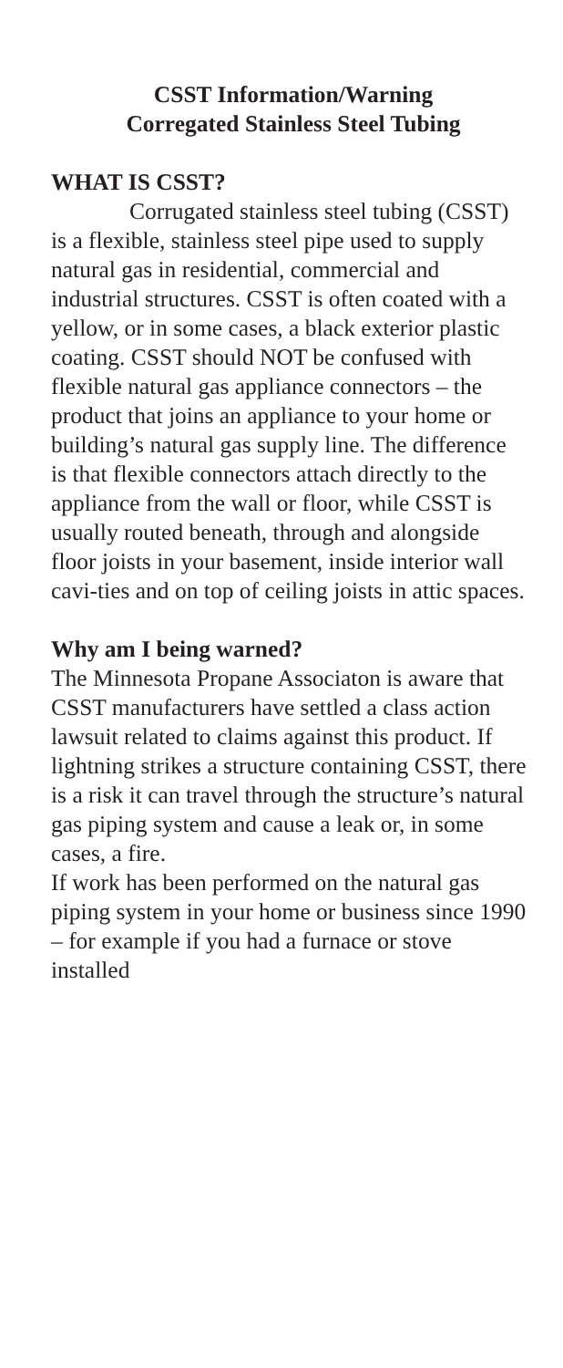CSST Information/Warning
Corregated Stainless Steel Tubing
WHAT IS CSST?
Corrugated stainless steel tubing (CSST) is a flexible, stainless steel pipe used to supply natural gas in residential, commercial and industrial structures. CSST is often coated with a yellow, or in some cases, a black exterior plastic coating. CSST should NOT be confused with flexible natural gas appliance connectors – the product that joins an appliance to your home or building’s natural gas supply line. The difference is that flexible connectors attach directly to the appliance from the wall or floor, while CSST is usually routed beneath, through and alongside floor joists in your basement, inside interior wall cavi-ties and on top of ceiling joists in attic spaces.
Why am I being warned?
The Minnesota Propane Associaton is aware that CSST manufacturers have settled a class action lawsuit related to claims against this product. If lightning strikes a structure containing CSST, there is a risk it can travel through the structure’s natural gas piping system and cause a leak or, in some cases, a fire.
If work has been performed on the natural gas piping system in your home or business since 1990 – for example if you had a furnace or stove installed